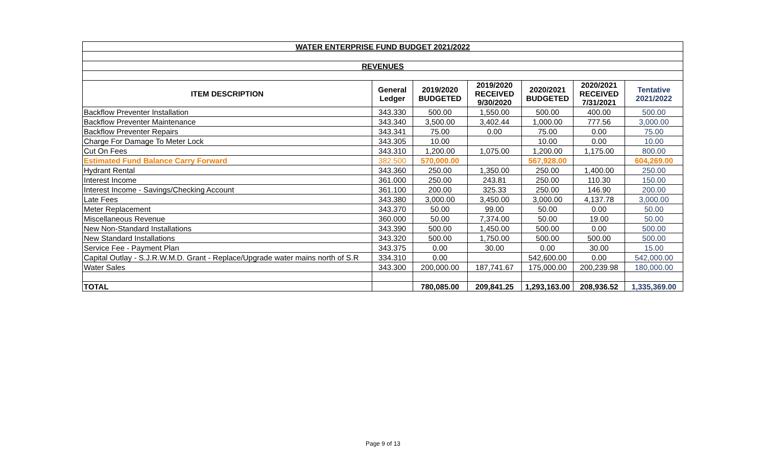| WATER ENTERPRISE FUND BUDGET 2021/2022 | | | | | | |
| REVENUES | | | | | | |
| ITEM DESCRIPTION | General Ledger | 2019/2020 BUDGETED | 2019/2020 RECEIVED 9/30/2020 | 2020/2021 BUDGETED | 2020/2021 RECEIVED 7/31/2021 | Tentative 2021/2022 |
| Backflow Preventer Installation | 343.330 | 500.00 | 1,550.00 | 500.00 | 400.00 | 500.00 |
| Backflow Preventer Maintenance | 343.340 | 3,500.00 | 3,402.44 | 1,000.00 | 777.56 | 3,000.00 |
| Backflow Preventer Repairs | 343.341 | 75.00 | 0.00 | 75.00 | 0.00 | 75.00 |
| Charge For Damage To Meter Lock | 343.305 | 10.00 | | 10.00 | 0.00 | 10.00 |
| Cut On Fees | 343.310 | 1,200.00 | 1,075.00 | 1,200.00 | 1,175.00 | 800.00 |
| Estimated Fund Balance Carry Forward | 382.500 | 570,000.00 | | 567,928.00 | | 604,269.00 |
| Hydrant Rental | 343.360 | 250.00 | 1,350.00 | 250.00 | 1,400.00 | 250.00 |
| Interest Income | 361.000 | 250.00 | 243.81 | 250.00 | 110.30 | 150.00 |
| Interest Income - Savings/Checking Account | 361.100 | 200.00 | 325.33 | 250.00 | 146.90 | 200.00 |
| Late Fees | 343.380 | 3,000.00 | 3,450.00 | 3,000.00 | 4,137.78 | 3,000.00 |
| Meter Replacement | 343.370 | 50.00 | 99.00 | 50.00 | 0.00 | 50.00 |
| Miscellaneous Revenue | 360.000 | 50.00 | 7,374.00 | 50.00 | 19.00 | 50.00 |
| New Non-Standard Installations | 343.390 | 500.00 | 1,450.00 | 500.00 | 0.00 | 500.00 |
| New Standard Installations | 343.320 | 500.00 | 1,750.00 | 500.00 | 500.00 | 500.00 |
| Service Fee - Payment Plan | 343.375 | 0.00 | 30.00 | 0.00 | 30.00 | 15.00 |
| Capital Outlay - S.J.R.W.M.D. Grant - Replace/Upgrade water mains north of S.R | 334.310 | 0.00 | | 542,600.00 | 0.00 | 542,000.00 |
| Water Sales | 343.300 | 200,000.00 | 187,741.67 | 175,000.00 | 200,239.98 | 180,000.00 |
| TOTAL | | 780,085.00 | 209,841.25 | 1,293,163.00 | 208,936.52 | 1,335,369.00 |
Page 9 of 13